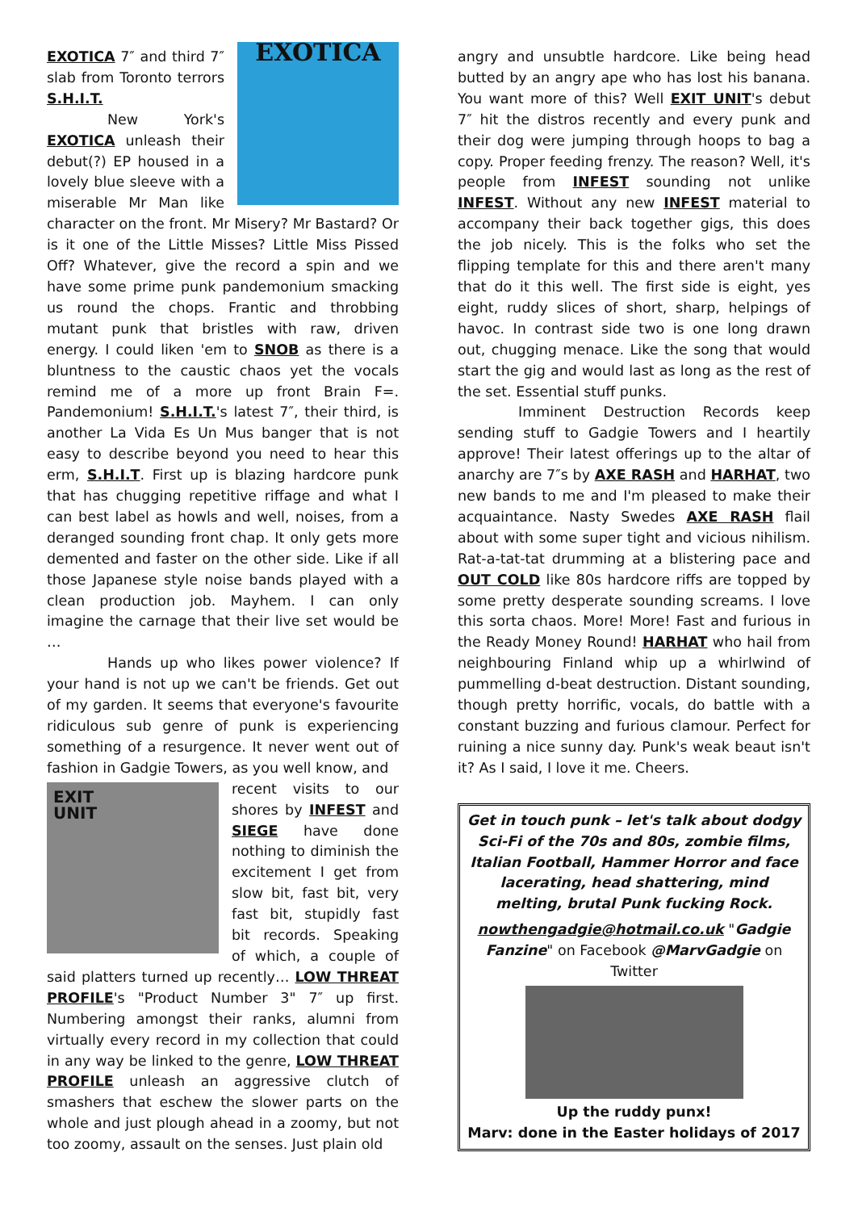EXOTICA
EXOTICA 7″ and third 7″ slab from Toronto terrors S.H.I.T.
New York's EXOTICA unleash their debut(?) EP housed in a lovely blue sleeve with a miserable Mr Man like character on the front. Mr Misery? Mr Bastard? Or is it one of the Little Misses? Little Miss Pissed Off? Whatever, give the record a spin and we have some prime punk pandemonium smacking us round the chops. Frantic and throbbing mutant punk that bristles with raw, driven energy. I could liken 'em to SNOB as there is a bluntness to the caustic chaos yet the vocals remind me of a more up front Brain F=. Pandemonium! S.H.I.T.'s latest 7″, their third, is another La Vida Es Un Mus banger that is not easy to describe beyond you need to hear this erm, S.H.I.T. First up is blazing hardcore punk that has chugging repetitive riffage and what I can best label as howls and well, noises, from a deranged sounding front chap. It only gets more demented and faster on the other side. Like if all those Japanese style noise bands played with a clean production job. Mayhem. I can only imagine the carnage that their live set would be …
Hands up who likes power violence? If your hand is not up we can't be friends. Get out of my garden. It seems that everyone's favourite ridiculous sub genre of punk is experiencing something of a resurgence. It never went out of fashion in Gadgie Towers, as you well know, and
EXIT
UNIT
recent visits to our shores by INFEST and SIEGE have done nothing to diminish the excitement I get from slow bit, fast bit, very fast bit, stupidly fast bit records. Speaking of which, a couple of said platters turned up recently… LOW THREAT PROFILE's "Product Number 3" 7″ up first. Numbering amongst their ranks, alumni from virtually every record in my collection that could in any way be linked to the genre, LOW THREAT PROFILE unleash an aggressive clutch of smashers that eschew the slower parts on the whole and just plough ahead in a zoomy, but not too zoomy, assault on the senses. Just plain old
angry and unsubtle hardcore. Like being head butted by an angry ape who has lost his banana. You want more of this? Well EXIT UNIT's debut 7″ hit the distros recently and every punk and their dog were jumping through hoops to bag a copy. Proper feeding frenzy. The reason? Well, it's people from INFEST sounding not unlike INFEST. Without any new INFEST material to accompany their back together gigs, this does the job nicely. This is the folks who set the flipping template for this and there aren't many that do it this well. The first side is eight, yes eight, ruddy slices of short, sharp, helpings of havoc. In contrast side two is one long drawn out, chugging menace. Like the song that would start the gig and would last as long as the rest of the set. Essential stuff punks.
Imminent Destruction Records keep sending stuff to Gadgie Towers and I heartily approve! Their latest offerings up to the altar of anarchy are 7″s by AXE RASH and HARHAT, two new bands to me and I'm pleased to make their acquaintance. Nasty Swedes AXE RASH flail about with some super tight and vicious nihilism. Rat-a-tat-tat drumming at a blistering pace and OUT COLD like 80s hardcore riffs are topped by some pretty desperate sounding screams. I love this sorta chaos. More! More! Fast and furious in the Ready Money Round! HARHAT who hail from neighbouring Finland whip up a whirlwind of pummelling d-beat destruction. Distant sounding, though pretty horrific, vocals, do battle with a constant buzzing and furious clamour. Perfect for ruining a nice sunny day. Punk's weak beaut isn't it? As I said, I love it me. Cheers.
Get in touch punk – let's talk about dodgy Sci-Fi of the 70s and 80s, zombie films, Italian Football, Hammer Horror and face lacerating, head shattering, mind melting, brutal Punk fucking Rock.
nowthengadgie@hotmail.co.uk "Gadgie Fanzine" on Facebook @MarvGadgie on Twitter
Up the ruddy punx!
Marv: done in the Easter holidays of 2017